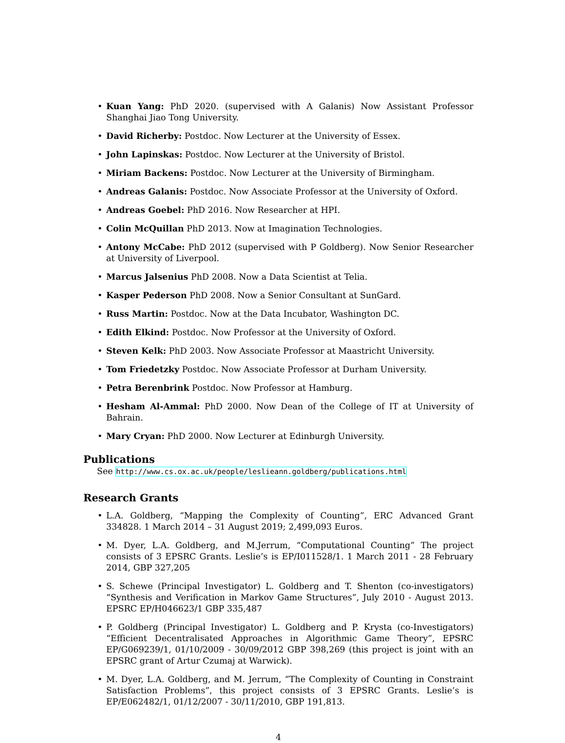• Kuan Yang: PhD 2020. (supervised with A Galanis) Now Assistant Professor Shanghai Jiao Tong University.
• David Richerby: Postdoc. Now Lecturer at the University of Essex.
• John Lapinskas: Postdoc. Now Lecturer at the University of Bristol.
• Miriam Backens: Postdoc. Now Lecturer at the University of Birmingham.
• Andreas Galanis: Postdoc. Now Associate Professor at the University of Oxford.
• Andreas Goebel: PhD 2016. Now Researcher at HPI.
• Colin McQuillan PhD 2013. Now at Imagination Technologies.
• Antony McCabe: PhD 2012 (supervised with P Goldberg). Now Senior Researcher at University of Liverpool.
• Marcus Jalsenius PhD 2008. Now a Data Scientist at Telia.
• Kasper Pederson PhD 2008. Now a Senior Consultant at SunGard.
• Russ Martin: Postdoc. Now at the Data Incubator, Washington DC.
• Edith Elkind: Postdoc. Now Professor at the University of Oxford.
• Steven Kelk: PhD 2003. Now Associate Professor at Maastricht University.
• Tom Friedetzky Postdoc. Now Associate Professor at Durham University.
• Petra Berenbrink Postdoc. Now Professor at Hamburg.
• Hesham Al-Ammal: PhD 2000. Now Dean of the College of IT at University of Bahrain.
• Mary Cryan: PhD 2000. Now Lecturer at Edinburgh University.
Publications
See http://www.cs.ox.ac.uk/people/leslieann.goldberg/publications.html
Research Grants
• L.A. Goldberg, “Mapping the Complexity of Counting”, ERC Advanced Grant 334828. 1 March 2014 – 31 August 2019; 2,499,093 Euros.
• M. Dyer, L.A. Goldberg, and M.Jerrum, “Computational Counting” The project consists of 3 EPSRC Grants. Leslie’s is EP/I011528/1. 1 March 2011 - 28 February 2014, GBP 327,205
• S. Schewe (Principal Investigator) L. Goldberg and T. Shenton (co-investigators) “Synthesis and Verification in Markov Game Structures”, July 2010 - August 2013. EPSRC EP/H046623/1 GBP 335,487
• P. Goldberg (Principal Investigator) L. Goldberg and P. Krysta (co-Investigators) “Efficient Decentralisated Approaches in Algorithmic Game Theory”, EPSRC EP/G069239/1, 01/10/2009 - 30/09/2012 GBP 398,269 (this project is joint with an EPSRC grant of Artur Czumaj at Warwick).
• M. Dyer, L.A. Goldberg, and M. Jerrum, “The Complexity of Counting in Constraint Satisfaction Problems”, this project consists of 3 EPSRC Grants. Leslie’s is EP/E062482/1, 01/12/2007 - 30/11/2010, GBP 191,813.
4